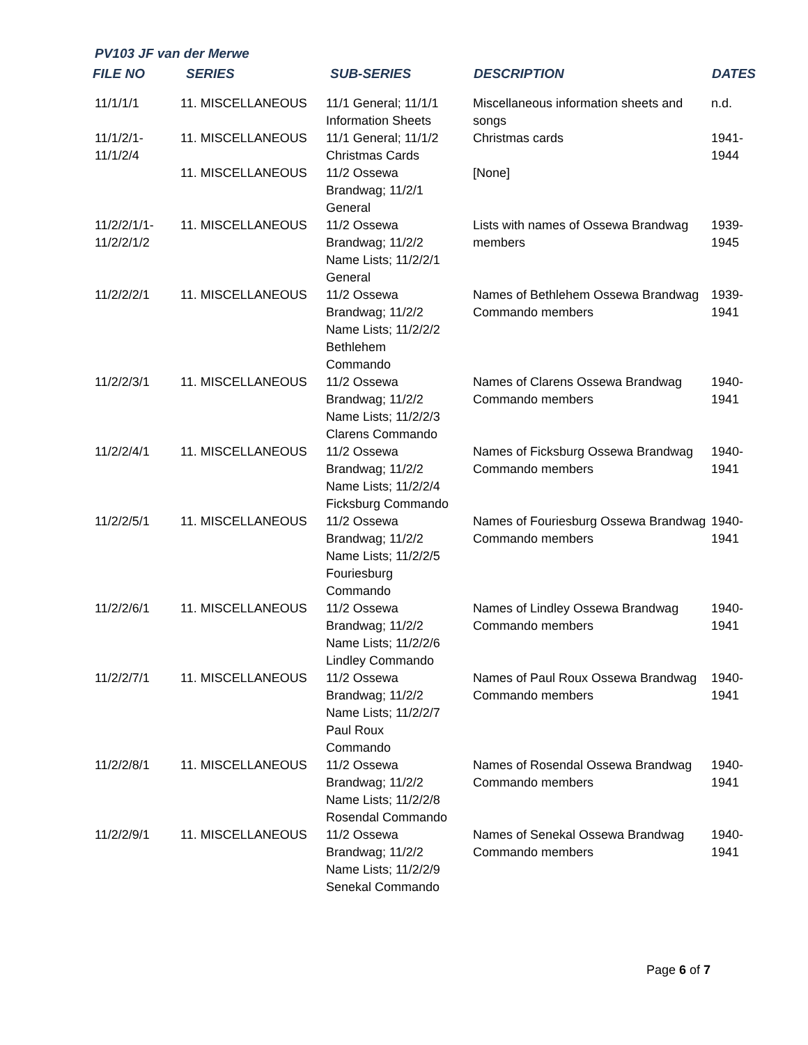PV103 JF van der Merwe
| FILE NO | SERIES | SUB-SERIES | DESCRIPTION | DATES |
| --- | --- | --- | --- | --- |
| 11/1/1/1 | 11. MISCELLANEOUS | 11/1 General; 11/1/1 Information Sheets | Miscellaneous information sheets and songs | n.d. |
| 11/1/2/1- 11/1/2/4 | 11. MISCELLANEOUS | 11/1 General; 11/1/2 Christmas Cards | Christmas cards | 1941- 1944 |
| | 11. MISCELLANEOUS | 11/2 Ossewa Brandwag; 11/2/1 General | [None] | |
| 11/2/2/1/1- 11/2/2/1/2 | 11. MISCELLANEOUS | 11/2 Ossewa Brandwag; 11/2/2 Name Lists; 11/2/2/1 General | Lists with names of Ossewa Brandwag members | 1939- 1945 |
| 11/2/2/2/1 | 11. MISCELLANEOUS | 11/2 Ossewa Brandwag; 11/2/2 Name Lists; 11/2/2/2 Bethlehem Commando | Names of Bethlehem Ossewa Brandwag Commando members | 1939- 1941 |
| 11/2/2/3/1 | 11. MISCELLANEOUS | 11/2 Ossewa Brandwag; 11/2/2 Name Lists; 11/2/2/3 Clarens Commando | Names of Clarens Ossewa Brandwag Commando members | 1940- 1941 |
| 11/2/2/4/1 | 11. MISCELLANEOUS | 11/2 Ossewa Brandwag; 11/2/2 Name Lists; 11/2/2/4 Ficksburg Commando | Names of Ficksburg Ossewa Brandwag Commando members | 1940- 1941 |
| 11/2/2/5/1 | 11. MISCELLANEOUS | 11/2 Ossewa Brandwag; 11/2/2 Name Lists; 11/2/2/5 Fouriesburg Commando | Names of Fouriesburg Ossewa Brandwag Commando members | 1940- 1941 |
| 11/2/2/6/1 | 11. MISCELLANEOUS | 11/2 Ossewa Brandwag; 11/2/2 Name Lists; 11/2/2/6 Lindley Commando | Names of Lindley Ossewa Brandwag Commando members | 1940- 1941 |
| 11/2/2/7/1 | 11. MISCELLANEOUS | 11/2 Ossewa Brandwag; 11/2/2 Name Lists; 11/2/2/7 Paul Roux Commando | Names of Paul Roux Ossewa Brandwag Commando members | 1940- 1941 |
| 11/2/2/8/1 | 11. MISCELLANEOUS | 11/2 Ossewa Brandwag; 11/2/2 Name Lists; 11/2/2/8 Rosendal Commando | Names of Rosendal Ossewa Brandwag Commando members | 1940- 1941 |
| 11/2/2/9/1 | 11. MISCELLANEOUS | 11/2 Ossewa Brandwag; 11/2/2 Name Lists; 11/2/2/9 Senekal Commando | Names of Senekal Ossewa Brandwag Commando members | 1940- 1941 |
Page 6 of 7